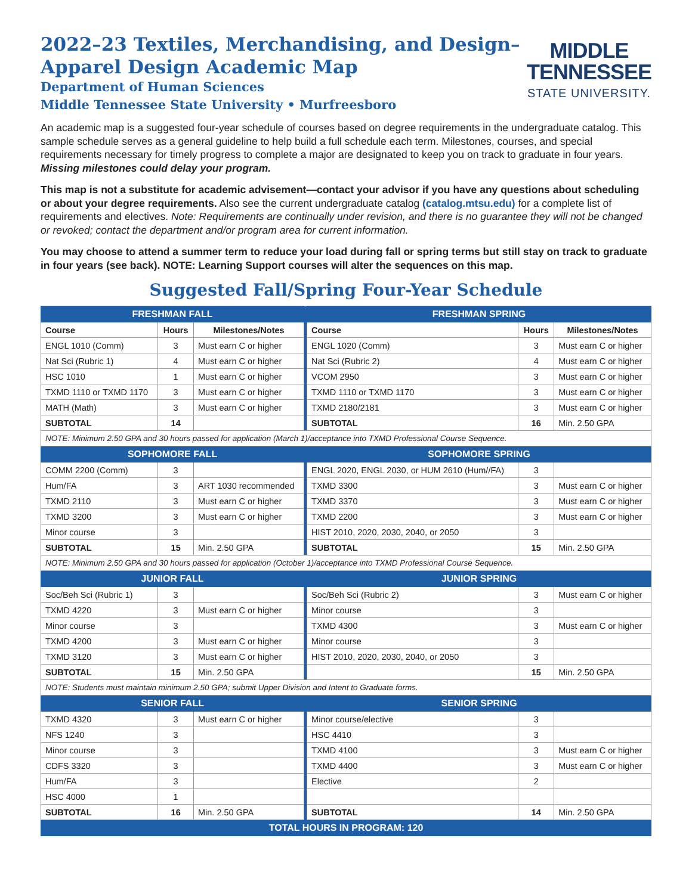2022–23 Textiles, Merchandising, and Design–
Apparel Design Academic Map
Department of Human Sciences
Middle Tennessee State University • Murfreesboro
MIDDLE
TENNESSEE
STATE UNIVERSITY.
An academic map is a suggested four-year schedule of courses based on degree requirements in the undergraduate catalog. This sample schedule serves as a general guideline to help build a full schedule each term. Milestones, courses, and special requirements necessary for timely progress to complete a major are designated to keep you on track to graduate in four years. Missing milestones could delay your program.
This map is not a substitute for academic advisement—contact your advisor if you have any questions about scheduling or about your degree requirements. Also see the current undergraduate catalog (catalog.mtsu.edu) for a complete list of requirements and electives. Note: Requirements are continually under revision, and there is no guarantee they will not be changed or revoked; contact the department and/or program area for current information.
You may choose to attend a summer term to reduce your load during fall or spring terms but still stay on track to graduate in four years (see back). NOTE: Learning Support courses will alter the sequences on this map.
Suggested Fall/Spring Four-Year Schedule
| FRESHMAN FALL | | | | FRESHMAN SPRING | | |
| Course | Hours | Milestones/Notes | | Course | Hours | Milestones/Notes |
| ENGL 1010 (Comm) | 3 | Must earn C or higher | | ENGL 1020 (Comm) | 3 | Must earn C or higher |
| Nat Sci (Rubric 1) | 4 | Must earn C or higher | | Nat Sci (Rubric 2) | 4 | Must earn C or higher |
| HSC 1010 | 1 | Must earn C or higher | | VCOM 2950 | 3 | Must earn C or higher |
| TXMD 1110 or TXMD 1170 | 3 | Must earn C or higher | | TXMD 1110 or TXMD 1170 | 3 | Must earn C or higher |
| MATH (Math) | 3 | Must earn C or higher | | TXMD 2180/2181 | 3 | Must earn C or higher |
| SUBTOTAL | 14 | | | SUBTOTAL | 16 | Min. 2.50 GPA |
| NOTE: Minimum 2.50 GPA and 30 hours passed for application (March 1)/acceptance into TXMD Professional Course Sequence. | | | | | | |
| SOPHOMORE FALL | | | | SOPHOMORE SPRING | | |
| COMM 2200 (Comm) | 3 | | | ENGL 2020, ENGL 2030, or HUM 2610 (Hum//FA) | 3 | |
| Hum/FA | 3 | ART 1030 recommended | | TXMD 3300 | 3 | Must earn C or higher |
| TXMD 2110 | 3 | Must earn C or higher | | TXMD 3370 | 3 | Must earn C or higher |
| TXMD 3200 | 3 | Must earn C or higher | | TXMD 2200 | 3 | Must earn C or higher |
| Minor course | 3 | | | HIST 2010, 2020, 2030, 2040, or 2050 | 3 | |
| SUBTOTAL | 15 | Min. 2.50 GPA | | SUBTOTAL | 15 | Min. 2.50 GPA |
| NOTE: Minimum 2.50 GPA and 30 hours passed for application (October 1)/acceptance into TXMD Professional Course Sequence. | | | | | | |
| JUNIOR FALL | | | | JUNIOR SPRING | | |
| Soc/Beh Sci (Rubric 1) | 3 | | | Soc/Beh Sci (Rubric 2) | 3 | Must earn C or higher |
| TXMD 4220 | 3 | Must earn C or higher | | Minor course | 3 | |
| Minor course | 3 | | | TXMD 4300 | 3 | Must earn C or higher |
| TXMD 4200 | 3 | Must earn C or higher | | Minor course | 3 | |
| TXMD 3120 | 3 | Must earn C or higher | | HIST 2010, 2020, 2030, 2040, or 2050 | 3 | |
| SUBTOTAL | 15 | Min. 2.50 GPA | | | 15 | Min. 2.50 GPA |
| NOTE: Students must maintain minimum 2.50 GPA; submit Upper Division and Intent to Graduate forms. | | | | | | |
| SENIOR FALL | | | | SENIOR SPRING | | |
| TXMD 4320 | 3 | Must earn C or higher | | Minor course/elective | 3 | |
| NFS 1240 | 3 | | | HSC 4410 | 3 | |
| Minor course | 3 | | | TXMD 4100 | 3 | Must earn C or higher |
| CDFS 3320 | 3 | | | TXMD 4400 | 3 | Must earn C or higher |
| Hum/FA | 3 | | | Elective | 2 | |
| HSC 4000 | 1 | | | | | |
| SUBTOTAL | 16 | Min. 2.50 GPA | | SUBTOTAL | 14 | Min. 2.50 GPA |
| TOTAL HOURS IN PROGRAM: 120 | | | | | | |